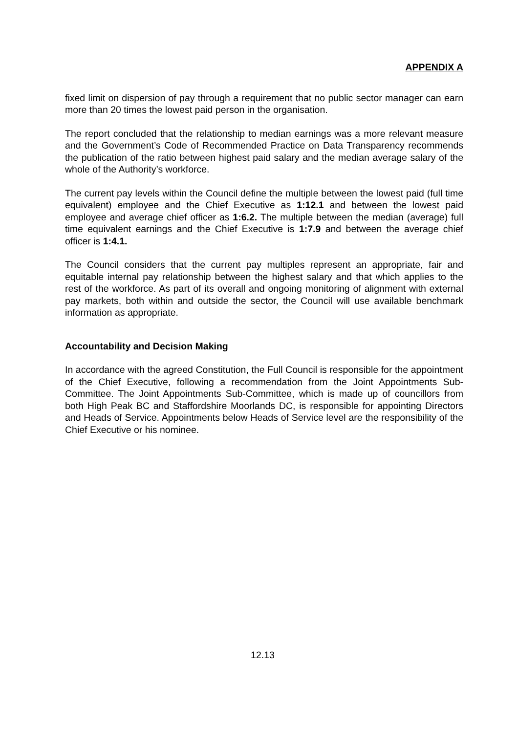APPENDIX A
fixed limit on dispersion of pay through a requirement that no public sector manager can earn more than 20 times the lowest paid person in the organisation.
The report concluded that the relationship to median earnings was a more relevant measure and the Government’s Code of Recommended Practice on Data Transparency recommends the publication of the ratio between highest paid salary and the median average salary of the whole of the Authority’s workforce.
The current pay levels within the Council define the multiple between the lowest paid (full time equivalent) employee and the Chief Executive as 1:12.1 and between the lowest paid employee and average chief officer as 1:6.2. The multiple between the median (average) full time equivalent earnings and the Chief Executive is 1:7.9 and between the average chief officer is 1:4.1.
The Council considers that the current pay multiples represent an appropriate, fair and equitable internal pay relationship between the highest salary and that which applies to the rest of the workforce. As part of its overall and ongoing monitoring of alignment with external pay markets, both within and outside the sector, the Council will use available benchmark information as appropriate.
Accountability and Decision Making
In accordance with the agreed Constitution, the Full Council is responsible for the appointment of the Chief Executive, following a recommendation from the Joint Appointments Sub-Committee. The Joint Appointments Sub-Committee, which is made up of councillors from both High Peak BC and Staffordshire Moorlands DC, is responsible for appointing Directors and Heads of Service. Appointments below Heads of Service level are the responsibility of the Chief Executive or his nominee.
12.13